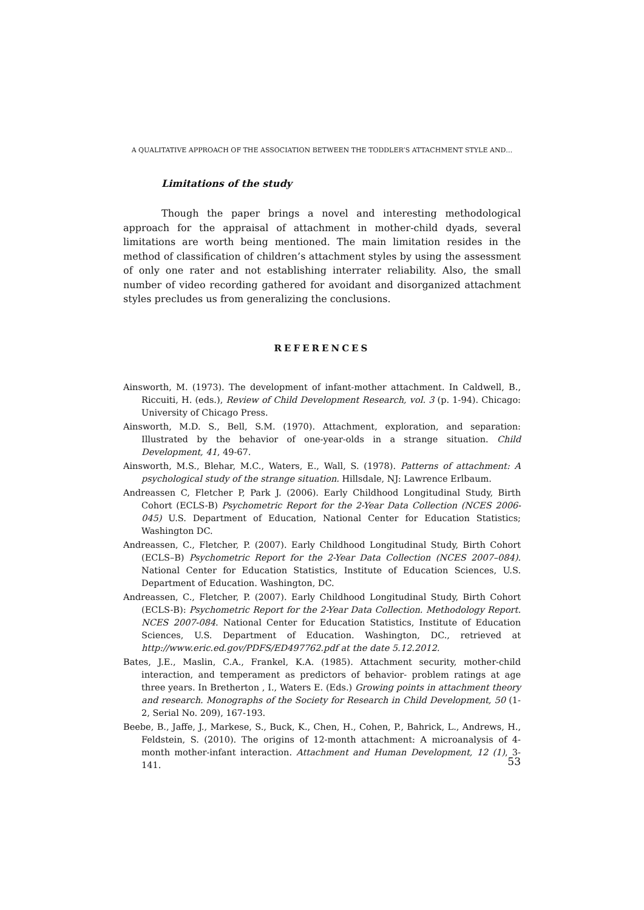A QUALITATIVE APPROACH OF THE ASSOCIATION BETWEEN THE TODDLER’S ATTACHMENT STYLE AND…
Limitations of the study
Though the paper brings a novel and interesting methodological approach for the appraisal of attachment in mother-child dyads, several limitations are worth being mentioned. The main limitation resides in the method of classification of children’s attachment styles by using the assessment of only one rater and not establishing interrater reliability. Also, the small number of video recording gathered for avoidant and disorganized attachment styles precludes us from generalizing the conclusions.
REFERENCES
Ainsworth, M. (1973). The development of infant-mother attachment. In Caldwell, B., Riccuiti, H. (eds.), Review of Child Development Research, vol. 3 (p. 1-94). Chicago: University of Chicago Press.
Ainsworth, M.D. S., Bell, S.M. (1970). Attachment, exploration, and separation: Illustrated by the behavior of one-year-olds in a strange situation. Child Development, 41, 49-67.
Ainsworth, M.S., Blehar, M.C., Waters, E., Wall, S. (1978). Patterns of attachment: A psychological study of the strange situation. Hillsdale, NJ: Lawrence Erlbaum.
Andreassen C, Fletcher P, Park J. (2006). Early Childhood Longitudinal Study, Birth Cohort (ECLS-B) Psychometric Report for the 2-Year Data Collection (NCES 2006-045) U.S. Department of Education, National Center for Education Statistics; Washington DC.
Andreassen, C., Fletcher, P. (2007). Early Childhood Longitudinal Study, Birth Cohort (ECLS–B) Psychometric Report for the 2-Year Data Collection (NCES 2007–084). National Center for Education Statistics, Institute of Education Sciences, U.S. Department of Education. Washington, DC.
Andreassen, C., Fletcher, P. (2007). Early Childhood Longitudinal Study, Birth Cohort (ECLS-B): Psychometric Report for the 2-Year Data Collection. Methodology Report. NCES 2007-084. National Center for Education Statistics, Institute of Education Sciences, U.S. Department of Education. Washington, DC., retrieved at http://www.eric.ed.gov/PDFS/ED497762.pdf at the date 5.12.2012.
Bates, J.E., Maslin, C.A., Frankel, K.A. (1985). Attachment security, mother-child interaction, and temperament as predictors of behavior- problem ratings at age three years. In Bretherton , I., Waters E. (Eds.) Growing points in attachment theory and research. Monographs of the Society for Research in Child Development, 50 (1-2, Serial No. 209), 167-193.
Beebe, B., Jaffe, J., Markese, S., Buck, K., Chen, H., Cohen, P., Bahrick, L., Andrews, H., Feldstein, S. (2010). The origins of 12-month attachment: A microanalysis of 4-month mother-infant interaction. Attachment and Human Development, 12 (1), 3-141.
53